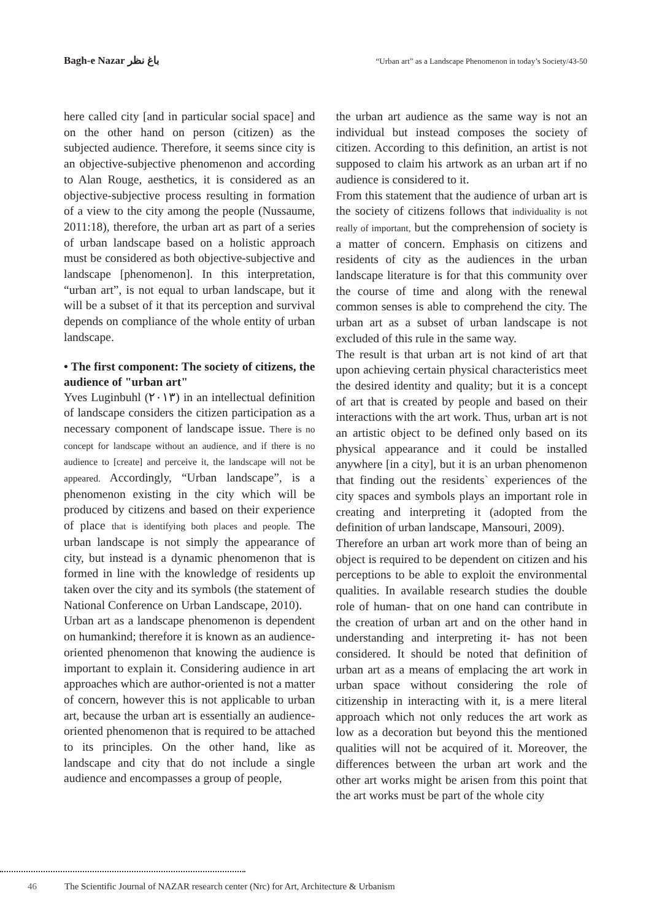Bagh-e Nazar باغ نظر
“Urban art” as a Landscape Phenomenon in today’s Society/43-50
here called city [and in particular social space] and on the other hand on person (citizen) as the subjected audience. Therefore, it seems since city is an objective-subjective phenomenon and according to Alan Rouge, aesthetics, it is considered as an objective-subjective process resulting in formation of a view to the city among the people (Nussaume, 2011:18), therefore, the urban art as part of a series of urban landscape based on a holistic approach must be considered as both objective-subjective and landscape [phenomenon]. In this interpretation, “urban art”, is not equal to urban landscape, but it will be a subset of it that its perception and survival depends on compliance of the whole entity of urban landscape.
• The first component: The society of citizens, the audience of "urban art"
Yves Luginbuhl (۲۰۱۳) in an intellectual definition of landscape considers the citizen participation as a necessary component of landscape issue. There is no concept for landscape without an audience, and if there is no audience to [create] and perceive it, the landscape will not be appeared. Accordingly, “Urban landscape”, is a phenomenon existing in the city which will be produced by citizens and based on their experience of place that is identifying both places and people. The urban landscape is not simply the appearance of city, but instead is a dynamic phenomenon that is formed in line with the knowledge of residents up taken over the city and its symbols (the statement of National Conference on Urban Landscape, 2010).
Urban art as a landscape phenomenon is dependent on humankind; therefore it is known as an audience-oriented phenomenon that knowing the audience is important to explain it. Considering audience in art approaches which are author-oriented is not a matter of concern, however this is not applicable to urban art, because the urban art is essentially an audience-oriented phenomenon that is required to be attached to its principles. On the other hand, like as landscape and city that do not include a single audience and encompasses a group of people,
the urban art audience as the same way is not an individual but instead composes the society of citizen. According to this definition, an artist is not supposed to claim his artwork as an urban art if no audience is considered to it.
From this statement that the audience of urban art is the society of citizens follows that individuality is not really of important, but the comprehension of society is a matter of concern. Emphasis on citizens and residents of city as the audiences in the urban landscape literature is for that this community over the course of time and along with the renewal common senses is able to comprehend the city. The urban art as a subset of urban landscape is not excluded of this rule in the same way.
The result is that urban art is not kind of art that upon achieving certain physical characteristics meet the desired identity and quality; but it is a concept of art that is created by people and based on their interactions with the art work. Thus, urban art is not an artistic object to be defined only based on its physical appearance and it could be installed anywhere [in a city], but it is an urban phenomenon that finding out the residents` experiences of the city spaces and symbols plays an important role in creating and interpreting it (adopted from the definition of urban landscape, Mansouri, 2009).
Therefore an urban art work more than of being an object is required to be dependent on citizen and his perceptions to be able to exploit the environmental qualities. In available research studies the double role of human- that on one hand can contribute in the creation of urban art and on the other hand in understanding and interpreting it- has not been considered. It should be noted that definition of urban art as a means of emplacing the art work in urban space without considering the role of citizenship in interacting with it, is a mere literal approach which not only reduces the art work as low as a decoration but beyond this the mentioned qualities will not be acquired of it. Moreover, the differences between the urban art work and the other art works might be arisen from this point that the art works must be part of the whole city
46 The Scientific Journal of NAZAR research center (Nrc) for Art, Architecture & Urbanism